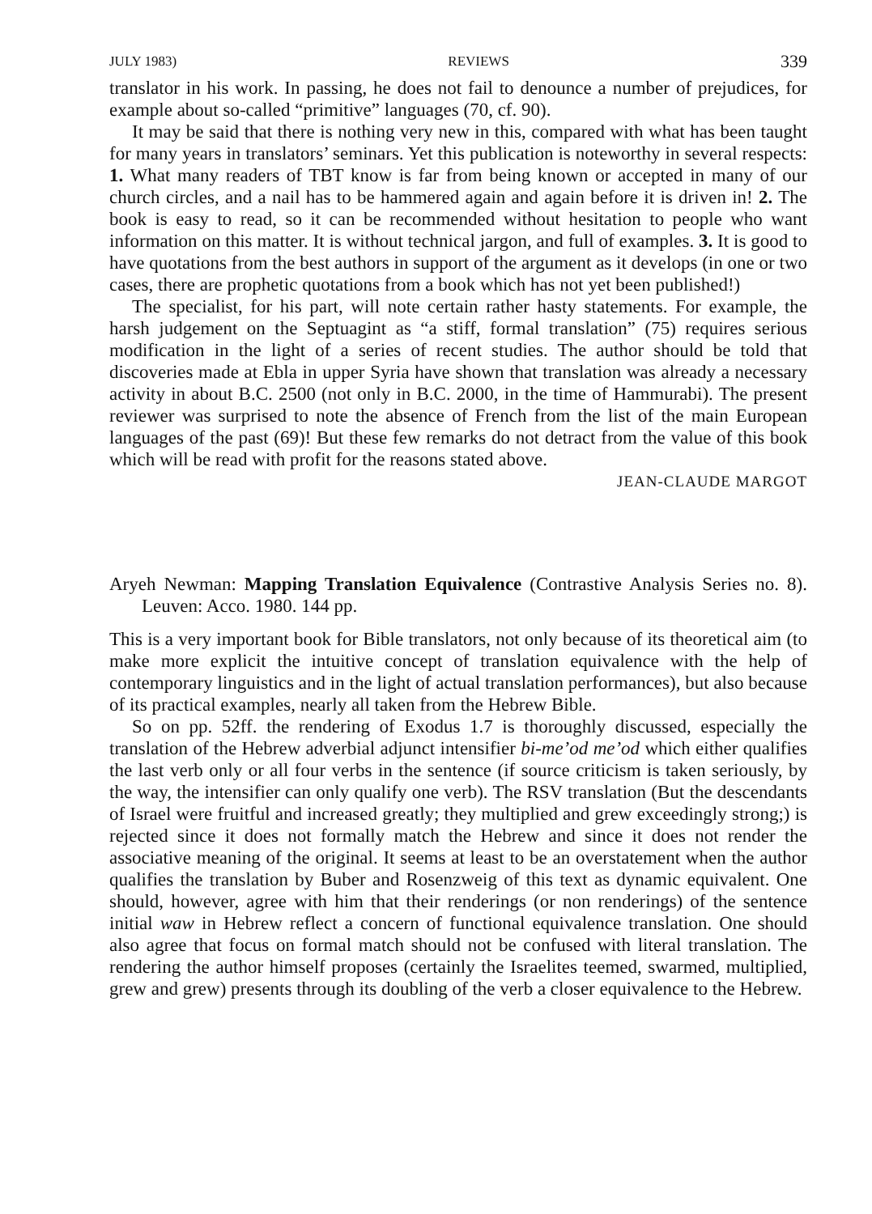JULY 1983) REVIEWS 339
translator in his work. In passing, he does not fail to denounce a number of prejudices, for example about so-called “primitive” languages (70, cf. 90).
It may be said that there is nothing very new in this, compared with what has been taught for many years in translators’ seminars. Yet this publication is noteworthy in several respects: 1. What many readers of TBT know is far from being known or accepted in many of our church circles, and a nail has to be hammered again and again before it is driven in! 2. The book is easy to read, so it can be recommended without hesitation to people who want information on this matter. It is without technical jargon, and full of examples. 3. It is good to have quotations from the best authors in support of the argument as it develops (in one or two cases, there are prophetic quotations from a book which has not yet been published!)
The specialist, for his part, will note certain rather hasty statements. For example, the harsh judgement on the Septuagint as “a stiff, formal translation” (75) requires serious modification in the light of a series of recent studies. The author should be told that discoveries made at Ebla in upper Syria have shown that translation was already a necessary activity in about B.C. 2500 (not only in B.C. 2000, in the time of Hammurabi). The present reviewer was surprised to note the absence of French from the list of the main European languages of the past (69)! But these few remarks do not detract from the value of this book which will be read with profit for the reasons stated above.
JEAN-CLAUDE MARGOT
Aryeh Newman: Mapping Translation Equivalence (Contrastive Analysis Series no. 8). Leuven: Acco. 1980. 144 pp.
This is a very important book for Bible translators, not only because of its theoretical aim (to make more explicit the intuitive concept of translation equivalence with the help of contemporary linguistics and in the light of actual translation performances), but also because of its practical examples, nearly all taken from the Hebrew Bible.
So on pp. 52ff. the rendering of Exodus 1.7 is thoroughly discussed, especially the translation of the Hebrew adverbial adjunct intensifier bi-me’od me’od which either qualifies the last verb only or all four verbs in the sentence (if source criticism is taken seriously, by the way, the intensifier can only qualify one verb). The RSV translation (But the descendants of Israel were fruitful and increased greatly; they multiplied and grew exceedingly strong;) is rejected since it does not formally match the Hebrew and since it does not render the associative meaning of the original. It seems at least to be an overstatement when the author qualifies the translation by Buber and Rosenzweig of this text as dynamic equivalent. One should, however, agree with him that their renderings (or non renderings) of the sentence initial waw in Hebrew reflect a concern of functional equivalence translation. One should also agree that focus on formal match should not be confused with literal translation. The rendering the author himself proposes (certainly the Israelites teemed, swarmed, multiplied, grew and grew) presents through its doubling of the verb a closer equivalence to the Hebrew.